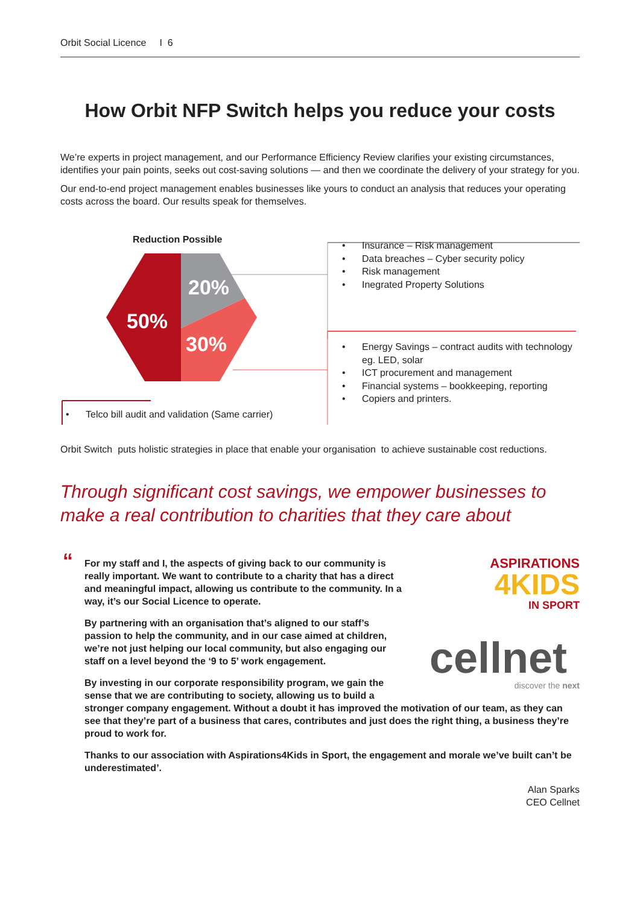Orbit Social Licence I 6
How Orbit NFP Switch helps you reduce your costs
We’re experts in project management, and our Performance Efficiency Review clarifies your existing circumstances, identifies your pain points, seeks out cost-saving solutions — and then we coordinate the delivery of your strategy for you.
Our end-to-end project management enables businesses like yours to conduct an analysis that reduces your operating costs across the board. Our results speak for themselves.
20%
50%
30%
Reduction Possible
• Insurance – Risk management
• Data breaches – Cyber security policy
• Risk management
• Inegrated Property Solutions
• Energy Savings – contract audits with technology eg. LED, solar
• ICT procurement and management
• Financial systems – bookkeeping, reporting
• Copiers and printers.
• Telco bill audit and validation (Same carrier)
Orbit Switch puts holistic strategies in place that enable your organisation to achieve sustainable cost reductions.
Through significant cost savings, we empower businesses to make a real contribution to charities that they care about
“
ASPIRATIONS
4KIDS
IN SPORT
cellnet
discover the next
For my staff and I, the aspects of giving back to our community is really important. We want to contribute to a charity that has a direct and meaningful impact, allowing us contribute to the community. In a way, it’s our Social Licence to operate.
By partnering with an organisation that’s aligned to our staff’s passion to help the community, and in our case aimed at children, we’re not just helping our local community, but also engaging our staff on a level beyond the ‘9 to 5’ work engagement.
By investing in our corporate responsibility program, we gain the sense that we are contributing to society, allowing us to build a stronger company engagement. Without a doubt it has improved the motivation of our team, as they can see that they’re part of a business that cares, contributes and just does the right thing, a business they’re proud to work for.
Thanks to our association with Aspirations4Kids in Sport, the engagement and morale we’ve built can’t be underestimated’.
Alan Sparks
CEO Cellnet